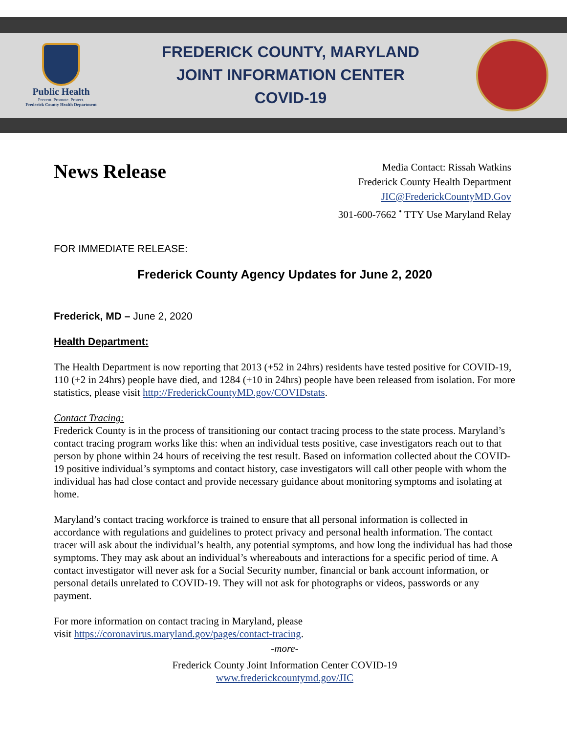Public Health
Prevent. Promote. Protect.
Frederick County Health Department
FREDERICK COUNTY, MARYLAND
JOINT INFORMATION CENTER
COVID-19
News Release
Media Contact: Rissah Watkins
Frederick County Health Department
JIC@FrederickCountyMD.Gov
301-600-7662 <sup>•</sup> TTY Use Maryland Relay
FOR IMMEDIATE RELEASE:
Frederick County Agency Updates for June 2, 2020
Frederick, MD – June 2, 2020
Health Department:
The Health Department is now reporting that 2013 (+52 in 24hrs) residents have tested positive for COVID-19, 110 (+2 in 24hrs) people have died, and 1284 (+10 in 24hrs) people have been released from isolation. For more statistics, please visit http://FrederickCountyMD.gov/COVIDstats.
Contact Tracing:
Frederick County is in the process of transitioning our contact tracing process to the state process. Maryland’s contact tracing program works like this: when an individual tests positive, case investigators reach out to that person by phone within 24 hours of receiving the test result. Based on information collected about the COVID-19 positive individual’s symptoms and contact history, case investigators will call other people with whom the individual has had close contact and provide necessary guidance about monitoring symptoms and isolating at home.
Maryland’s contact tracing workforce is trained to ensure that all personal information is collected in accordance with regulations and guidelines to protect privacy and personal health information. The contact tracer will ask about the individual’s health, any potential symptoms, and how long the individual has had those symptoms. They may ask about an individual’s whereabouts and interactions for a specific period of time. A contact investigator will never ask for a Social Security number, financial or bank account information, or personal details unrelated to COVID-19. They will not ask for photographs or videos, passwords or any payment.
For more information on contact tracing in Maryland, please
visit https://coronavirus.maryland.gov/pages/contact-tracing.
-more-
Frederick County Joint Information Center COVID-19
www.frederickcountymd.gov/JIC